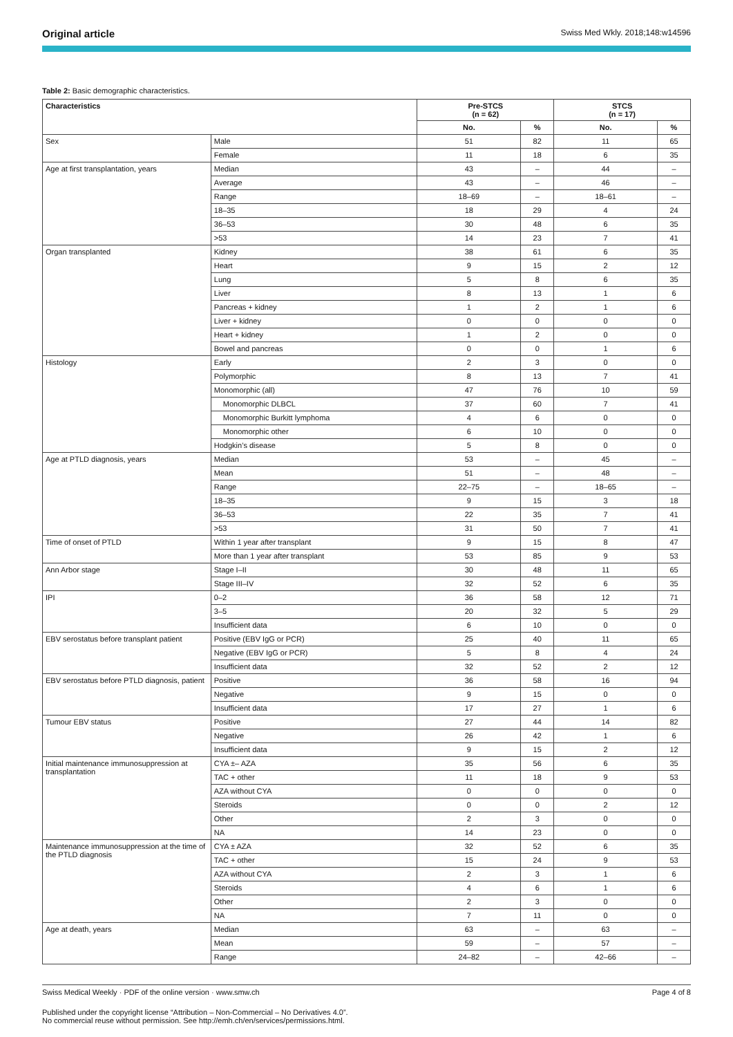Original article Swiss Med Wkly. 2018;148:w14596
Table 2: Basic demographic characteristics.
| Characteristics | | Pre-STCS (n = 62) | | STCS (n = 17) | |
| --- | --- | --- | --- | --- | --- |
| | | No. | % | No. | % |
| Sex | Male | 51 | 82 | 11 | 65 |
| | Female | 11 | 18 | 6 | 35 |
| Age at first transplantation, years | Median | 43 | – | 44 | – |
| | Average | 43 | – | 46 | – |
| | Range | 18–69 | – | 18–61 | – |
| | 18–35 | 18 | 29 | 4 | 24 |
| | 36–53 | 30 | 48 | 6 | 35 |
| | >53 | 14 | 23 | 7 | 41 |
| Organ transplanted | Kidney | 38 | 61 | 6 | 35 |
| | Heart | 9 | 15 | 2 | 12 |
| | Lung | 5 | 8 | 6 | 35 |
| | Liver | 8 | 13 | 1 | 6 |
| | Pancreas + kidney | 1 | 2 | 1 | 6 |
| | Liver + kidney | 0 | 0 | 0 | 0 |
| | Heart + kidney | 1 | 2 | 0 | 0 |
| | Bowel and pancreas | 0 | 0 | 1 | 6 |
| Histology | Early | 2 | 3 | 0 | 0 |
| | Polymorphic | 8 | 13 | 7 | 41 |
| | Monomorphic (all) | 47 | 76 | 10 | 59 |
| | Monomorphic DLBCL | 37 | 60 | 7 | 41 |
| | Monomorphic Burkitt lymphoma | 4 | 6 | 0 | 0 |
| | Monomorphic other | 6 | 10 | 0 | 0 |
| | Hodgkin’s disease | 5 | 8 | 0 | 0 |
| Age at PTLD diagnosis, years | Median | 53 | – | 45 | – |
| | Mean | 51 | – | 48 | – |
| | Range | 22–75 | – | 18–65 | – |
| | 18–35 | 9 | 15 | 3 | 18 |
| | 36–53 | 22 | 35 | 7 | 41 |
| | >53 | 31 | 50 | 7 | 41 |
| Time of onset of PTLD | Within 1 year after transplant | 9 | 15 | 8 | 47 |
| | More than 1 year after transplant | 53 | 85 | 9 | 53 |
| Ann Arbor stage | Stage I–II | 30 | 48 | 11 | 65 |
| | Stage III–IV | 32 | 52 | 6 | 35 |
| IPI | 0–2 | 36 | 58 | 12 | 71 |
| | 3–5 | 20 | 32 | 5 | 29 |
| | Insufficient data | 6 | 10 | 0 | 0 |
| EBV serostatus before transplant patient | Positive (EBV IgG or PCR) | 25 | 40 | 11 | 65 |
| | Negative (EBV IgG or PCR) | 5 | 8 | 4 | 24 |
| | Insufficient data | 32 | 52 | 2 | 12 |
| EBV serostatus before PTLD diagnosis, patient | Positive | 36 | 58 | 16 | 94 |
| | Negative | 9 | 15 | 0 | 0 |
| | Insufficient data | 17 | 27 | 1 | 6 |
| Tumour EBV status | Positive | 27 | 44 | 14 | 82 |
| | Negative | 26 | 42 | 1 | 6 |
| | Insufficient data | 9 | 15 | 2 | 12 |
| Initial maintenance immunosuppression at transplantation | CYA ±– AZA | 35 | 56 | 6 | 35 |
| | TAC + other | 11 | 18 | 9 | 53 |
| | AZA without CYA | 0 | 0 | 0 | 0 |
| | Steroids | 0 | 0 | 2 | 12 |
| | Other | 2 | 3 | 0 | 0 |
| | NA | 14 | 23 | 0 | 0 |
| Maintenance immunosuppression at the time of the PTLD diagnosis | CYA ± AZA | 32 | 52 | 6 | 35 |
| | TAC + other | 15 | 24 | 9 | 53 |
| | AZA without CYA | 2 | 3 | 1 | 6 |
| | Steroids | 4 | 6 | 1 | 6 |
| | Other | 2 | 3 | 0 | 0 |
| | NA | 7 | 11 | 0 | 0 |
| Age at death, years | Median | 63 | – | 63 | – |
| | Mean | 59 | – | 57 | – |
| | Range | 24–82 | – | 42–66 | – |
Swiss Medical Weekly · PDF of the online version · www.smw.ch Page 4 of 8
Published under the copyright license “Attribution – Non-Commercial – No Derivatives 4.0”.
No commercial reuse without permission. See http://emh.ch/en/services/permissions.html.